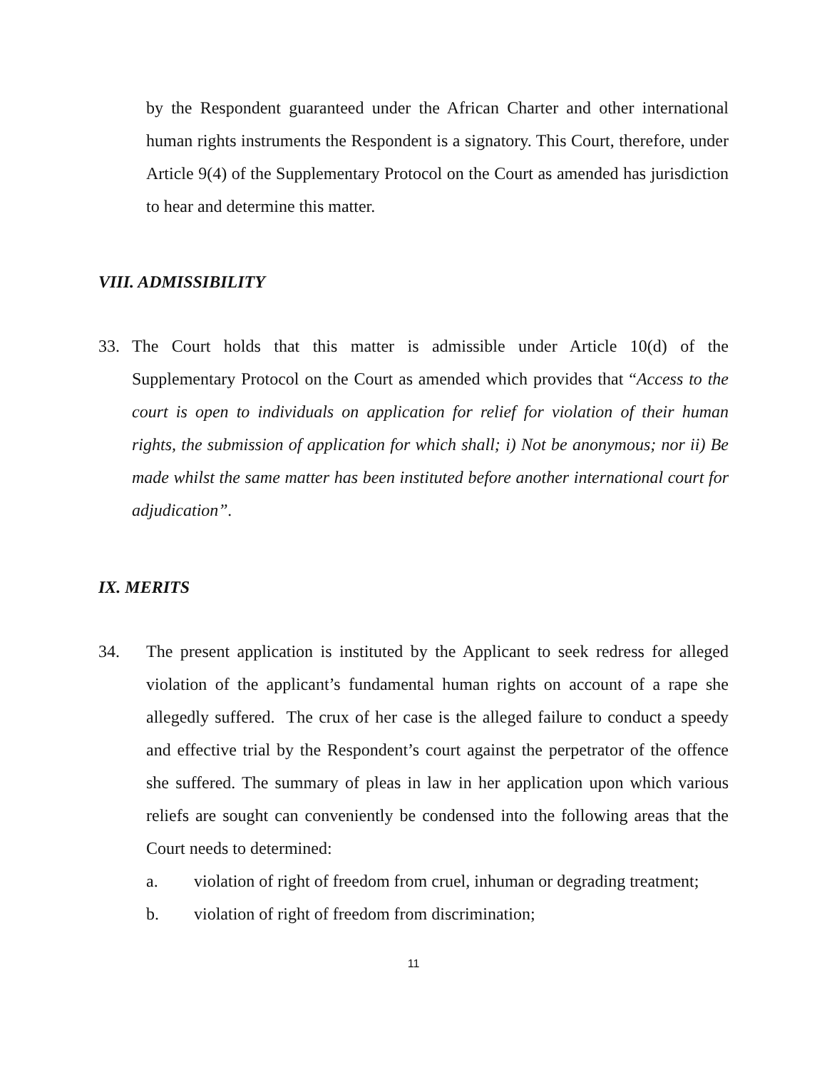by the Respondent guaranteed under the African Charter and other international human rights instruments the Respondent is a signatory. This Court, therefore, under Article 9(4) of the Supplementary Protocol on the Court as amended has jurisdiction to hear and determine this matter.
VIII. ADMISSIBILITY
33. The Court holds that this matter is admissible under Article 10(d) of the Supplementary Protocol on the Court as amended which provides that “Access to the court is open to individuals on application for relief for violation of their human rights, the submission of application for which shall; i) Not be anonymous; nor ii) Be made whilst the same matter has been instituted before another international court for adjudication”.
IX. MERITS
34. The present application is instituted by the Applicant to seek redress for alleged violation of the applicant’s fundamental human rights on account of a rape she allegedly suffered. The crux of her case is the alleged failure to conduct a speedy and effective trial by the Respondent’s court against the perpetrator of the offence she suffered. The summary of pleas in law in her application upon which various reliefs are sought can conveniently be condensed into the following areas that the Court needs to determined:
a. violation of right of freedom from cruel, inhuman or degrading treatment;
b. violation of right of freedom from discrimination;
11